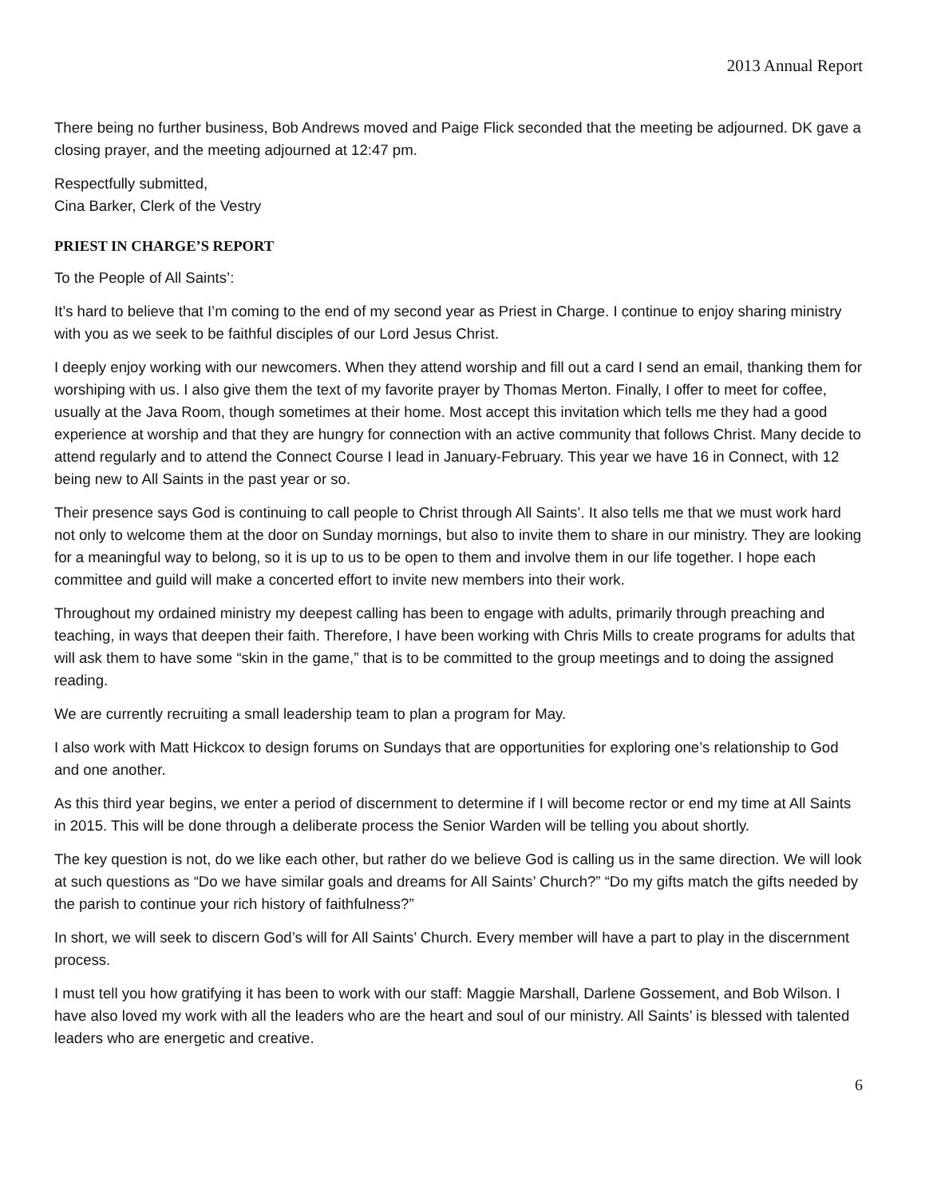2013 Annual Report
There being no further business, Bob Andrews moved and Paige Flick seconded that the meeting be adjourned. DK gave a closing prayer, and the meeting adjourned at 12:47 pm.
Respectfully submitted,
Cina Barker, Clerk of the Vestry
PRIEST IN CHARGE’S REPORT
To the People of All Saints’:
It’s hard to believe that I’m coming to the end of my second year as Priest in Charge. I continue to enjoy sharing ministry with you as we seek to be faithful disciples of our Lord Jesus Christ.
I deeply enjoy working with our newcomers. When they attend worship and fill out a card I send an email, thanking them for worshiping with us. I also give them the text of my favorite prayer by Thomas Merton. Finally, I offer to meet for coffee, usually at the Java Room, though sometimes at their home. Most accept this invitation which tells me they had a good experience at worship and that they are hungry for connection with an active community that follows Christ. Many decide to attend regularly and to attend the Connect Course I lead in January-February. This year we have 16 in Connect, with 12 being new to All Saints in the past year or so.
Their presence says God is continuing to call people to Christ through All Saints’. It also tells me that we must work hard not only to welcome them at the door on Sunday mornings, but also to invite them to share in our ministry. They are looking for a meaningful way to belong, so it is up to us to be open to them and involve them in our life together. I hope each committee and guild will make a concerted effort to invite new members into their work.
Throughout my ordained ministry my deepest calling has been to engage with adults, primarily through preaching and teaching, in ways that deepen their faith. Therefore, I have been working with Chris Mills to create programs for adults that will ask them to have some “skin in the game,” that is to be committed to the group meetings and to doing the assigned reading.
We are currently recruiting a small leadership team to plan a program for May.
I also work with Matt Hickcox to design forums on Sundays that are opportunities for exploring one’s relationship to God and one another.
As this third year begins, we enter a period of discernment to determine if I will become rector or end my time at All Saints in 2015. This will be done through a deliberate process the Senior Warden will be telling you about shortly.
The key question is not, do we like each other, but rather do we believe God is calling us in the same direction. We will look at such questions as “Do we have similar goals and dreams for All Saints’ Church?” “Do my gifts match the gifts needed by the parish to continue your rich history of faithfulness?”
In short, we will seek to discern God’s will for All Saints’ Church. Every member will have a part to play in the discernment process.
I must tell you how gratifying it has been to work with our staff: Maggie Marshall, Darlene Gossement, and Bob Wilson. I have also loved my work with all the leaders who are the heart and soul of our ministry. All Saints’ is blessed with talented leaders who are energetic and creative.
6